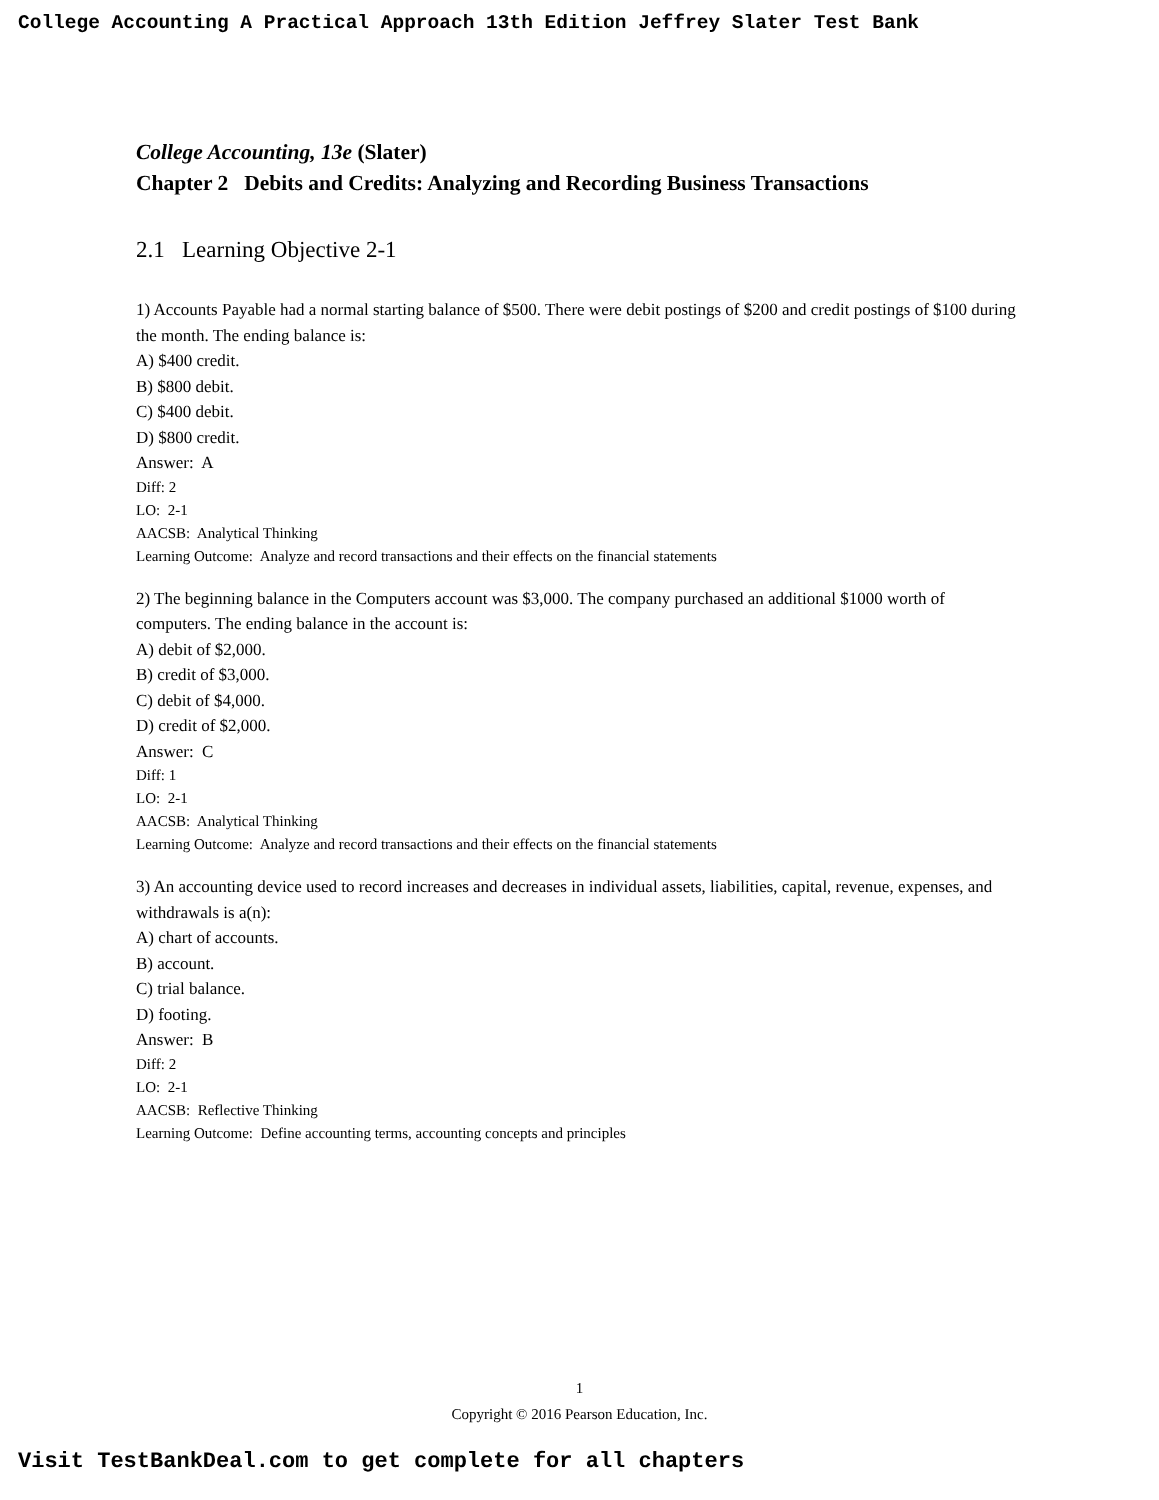College Accounting A Practical Approach 13th Edition Jeffrey Slater Test Bank
College Accounting, 13e (Slater)
Chapter 2 Debits and Credits: Analyzing and Recording Business Transactions
2.1 Learning Objective 2-1
1) Accounts Payable had a normal starting balance of $500. There were debit postings of $200 and credit postings of $100 during the month. The ending balance is:
A) $400 credit.
B) $800 debit.
C) $400 debit.
D) $800 credit.
Answer: A
Diff: 2
LO: 2-1
AACSB: Analytical Thinking
Learning Outcome: Analyze and record transactions and their effects on the financial statements
2) The beginning balance in the Computers account was $3,000. The company purchased an additional $1000 worth of computers. The ending balance in the account is:
A) debit of $2,000.
B) credit of $3,000.
C) debit of $4,000.
D) credit of $2,000.
Answer: C
Diff: 1
LO: 2-1
AACSB: Analytical Thinking
Learning Outcome: Analyze and record transactions and their effects on the financial statements
3) An accounting device used to record increases and decreases in individual assets, liabilities, capital, revenue, expenses, and withdrawals is a(n):
A) chart of accounts.
B) account.
C) trial balance.
D) footing.
Answer: B
Diff: 2
LO: 2-1
AACSB: Reflective Thinking
Learning Outcome: Define accounting terms, accounting concepts and principles
1
Copyright © 2016 Pearson Education, Inc.
Visit TestBankDeal.com to get complete for all chapters